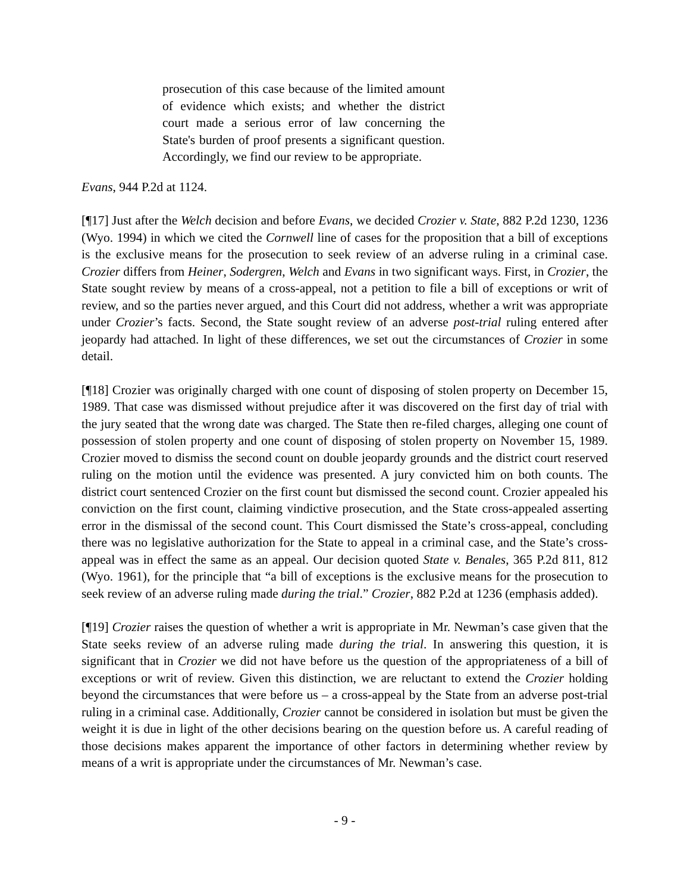prosecution of this case because of the limited amount of evidence which exists; and whether the district court made a serious error of law concerning the State's burden of proof presents a significant question. Accordingly, we find our review to be appropriate.
Evans, 944 P.2d at 1124.
[¶17] Just after the Welch decision and before Evans, we decided Crozier v. State, 882 P.2d 1230, 1236 (Wyo. 1994) in which we cited the Cornwell line of cases for the proposition that a bill of exceptions is the exclusive means for the prosecution to seek review of an adverse ruling in a criminal case. Crozier differs from Heiner, Sodergren, Welch and Evans in two significant ways. First, in Crozier, the State sought review by means of a cross-appeal, not a petition to file a bill of exceptions or writ of review, and so the parties never argued, and this Court did not address, whether a writ was appropriate under Crozier’s facts. Second, the State sought review of an adverse post-trial ruling entered after jeopardy had attached. In light of these differences, we set out the circumstances of Crozier in some detail.
[¶18] Crozier was originally charged with one count of disposing of stolen property on December 15, 1989. That case was dismissed without prejudice after it was discovered on the first day of trial with the jury seated that the wrong date was charged. The State then re-filed charges, alleging one count of possession of stolen property and one count of disposing of stolen property on November 15, 1989. Crozier moved to dismiss the second count on double jeopardy grounds and the district court reserved ruling on the motion until the evidence was presented. A jury convicted him on both counts. The district court sentenced Crozier on the first count but dismissed the second count. Crozier appealed his conviction on the first count, claiming vindictive prosecution, and the State cross-appealed asserting error in the dismissal of the second count. This Court dismissed the State’s cross-appeal, concluding there was no legislative authorization for the State to appeal in a criminal case, and the State’s cross-appeal was in effect the same as an appeal. Our decision quoted State v. Benales, 365 P.2d 811, 812 (Wyo. 1961), for the principle that “a bill of exceptions is the exclusive means for the prosecution to seek review of an adverse ruling made during the trial.” Crozier, 882 P.2d at 1236 (emphasis added).
[¶19] Crozier raises the question of whether a writ is appropriate in Mr. Newman’s case given that the State seeks review of an adverse ruling made during the trial. In answering this question, it is significant that in Crozier we did not have before us the question of the appropriateness of a bill of exceptions or writ of review. Given this distinction, we are reluctant to extend the Crozier holding beyond the circumstances that were before us – a cross-appeal by the State from an adverse post-trial ruling in a criminal case. Additionally, Crozier cannot be considered in isolation but must be given the weight it is due in light of the other decisions bearing on the question before us. A careful reading of those decisions makes apparent the importance of other factors in determining whether review by means of a writ is appropriate under the circumstances of Mr. Newman’s case.
- 9 -